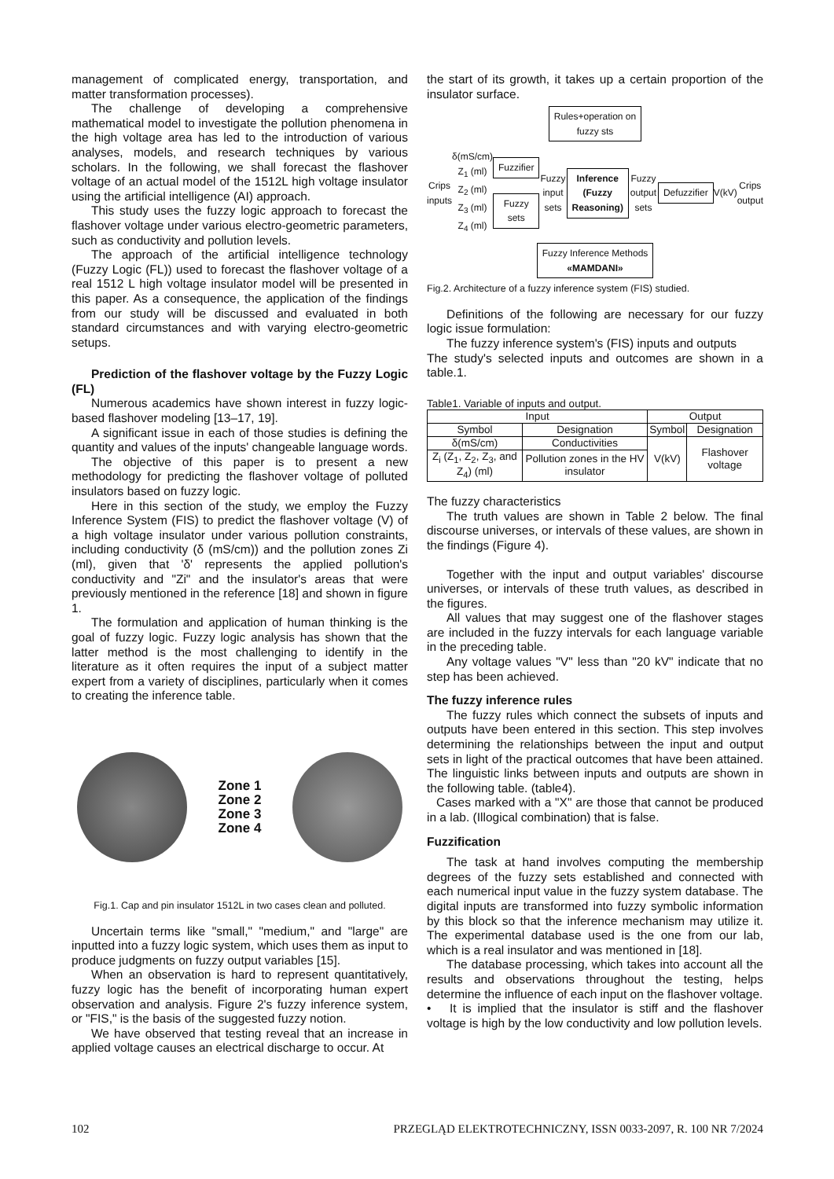management of complicated energy, transportation, and matter transformation processes).
The challenge of developing a comprehensive mathematical model to investigate the pollution phenomena in the high voltage area has led to the introduction of various analyses, models, and research techniques by various scholars. In the following, we shall forecast the flashover voltage of an actual model of the 1512L high voltage insulator using the artificial intelligence (AI) approach.
This study uses the fuzzy logic approach to forecast the flashover voltage under various electro-geometric parameters, such as conductivity and pollution levels.
The approach of the artificial intelligence technology (Fuzzy Logic (FL)) used to forecast the flashover voltage of a real 1512 L high voltage insulator model will be presented in this paper. As a consequence, the application of the findings from our study will be discussed and evaluated in both standard circumstances and with varying electro-geometric setups.
Prediction of the flashover voltage by the Fuzzy Logic (FL)
Numerous academics have shown interest in fuzzy logic-based flashover modeling [13–17, 19].
A significant issue in each of those studies is defining the quantity and values of the inputs' changeable language words.
The objective of this paper is to present a new methodology for predicting the flashover voltage of polluted insulators based on fuzzy logic.
Here in this section of the study, we employ the Fuzzy Inference System (FIS) to predict the flashover voltage (V) of a high voltage insulator under various pollution constraints, including conductivity (δ (mS/cm)) and the pollution zones Zi (ml), given that 'δ' represents the applied pollution's conductivity and "Zi" and the insulator's areas that were previously mentioned in the reference [18] and shown in figure 1.
The formulation and application of human thinking is the goal of fuzzy logic. Fuzzy logic analysis has shown that the latter method is the most challenging to identify in the literature as it often requires the input of a subject matter expert from a variety of disciplines, particularly when it comes to creating the inference table.
Zone 1
Zone 2
Zone 3
Zone 4
Fig.1. Cap and pin insulator 1512L in two cases clean and polluted.
Uncertain terms like "small," "medium," and "large" are inputted into a fuzzy logic system, which uses them as input to produce judgments on fuzzy output variables [15].
When an observation is hard to represent quantitatively, fuzzy logic has the benefit of incorporating human expert observation and analysis. Figure 2's fuzzy inference system, or "FIS," is the basis of the suggested fuzzy notion.
We have observed that testing reveal that an increase in applied voltage causes an electrical discharge to occur. At
the start of its growth, it takes up a certain proportion of the insulator surface.
Rules+operation on
fuzzy sts
Crips inputs δ(mS/cm)
Z<sub>1</sub> (ml)
Z<sub>2</sub> (ml)
Z<sub>3</sub> (ml)
Z<sub>4</sub> (ml) Fuzzifier
Fuzzy sets Fuzzy input sets Inference
(Fuzzy
Reasoning) Fuzzy output sets Defuzzifier V(kV) Crips output
Fuzzy Inference Methods
«MAMDANI»
Fig.2. Architecture of a fuzzy inference system (FIS) studied.
Definitions of the following are necessary for our fuzzy logic issue formulation:
The fuzzy inference system's (FIS) inputs and outputs
The study's selected inputs and outcomes are shown in a table.1.
Table1. Variable of inputs and output.
| Input | | Output | |
| --- | --- | --- | --- |
| Symbol | Designation | Symbol | Designation |
| δ(mS/cm) | Conductivities | V(kV) | Flashover voltage |
| Z<sub>i</sub> (Z<sub>1</sub>, Z<sub>2</sub>, Z<sub>3</sub>, and Z<sub>4</sub>) (ml) | Pollution zones in the HV insulator | | |
The fuzzy characteristics
The truth values are shown in Table 2 below. The final discourse universes, or intervals of these values, are shown in the findings (Figure 4).
Together with the input and output variables' discourse universes, or intervals of these truth values, as described in the figures.
All values that may suggest one of the flashover stages are included in the fuzzy intervals for each language variable in the preceding table.
Any voltage values "V" less than "20 kV" indicate that no step has been achieved.
The fuzzy inference rules
The fuzzy rules which connect the subsets of inputs and outputs have been entered in this section. This step involves determining the relationships between the input and output sets in light of the practical outcomes that have been attained. The linguistic links between inputs and outputs are shown in the following table. (table4).
Cases marked with a "X" are those that cannot be produced in a lab. (Illogical combination) that is false.
Fuzzification
The task at hand involves computing the membership degrees of the fuzzy sets established and connected with each numerical input value in the fuzzy system database. The digital inputs are transformed into fuzzy symbolic information by this block so that the inference mechanism may utilize it. The experimental database used is the one from our lab, which is a real insulator and was mentioned in [18].
The database processing, which takes into account all the results and observations throughout the testing, helps determine the influence of each input on the flashover voltage.
• It is implied that the insulator is stiff and the flashover voltage is high by the low conductivity and low pollution levels.
102 PRZEGLĄD ELEKTROTECHNICZNY, ISSN 0033-2097, R. 100 NR 7/2024